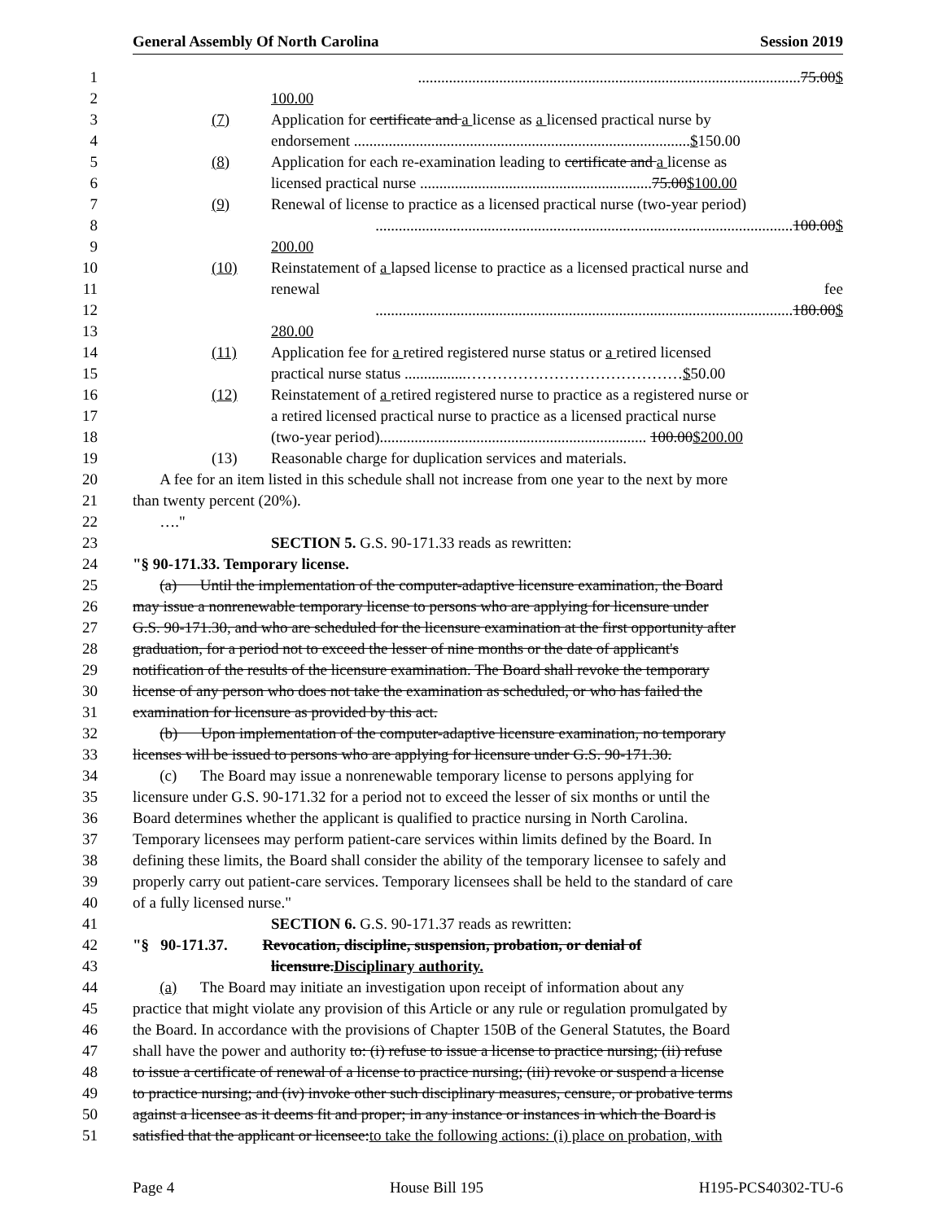General Assembly Of North Carolina Session 2019
1...................................................................................................75.00$
2 100.00
3 (7) Application for certificate and a license as a licensed practical nurse by
4 endorsement .......................................................................................$150.00
5 (8) Application for each re-examination leading to certificate and a license as
6 licensed practical nurse ............................................................75.00$100.00
7 (9) Renewal of license to practice as a licensed practical nurse (two-year period)
8............................................................................................................100.00$
9 200.00
10 (10) Reinstatement of a lapsed license to practice as a licensed practical nurse and
11 renewal fee
12............................................................................................................180.00$
13 280.00
14 (11) Application fee for a retired registered nurse status or a retired licensed
15 practical nurse status ................……………………………………$50.00
16 (12) Reinstatement of a retired registered nurse to practice as a registered nurse or
17 a retired licensed practical nurse to practice as a licensed practical nurse
18 (two-year period)..................................................................... 100.00$200.00
19 (13) Reasonable charge for duplication services and materials.
20 A fee for an item listed in this schedule shall not increase from one year to the next by more
21 than twenty percent (20%).
22 …."
23 SECTION 5. G.S. 90-171.33 reads as rewritten:
24 "§ 90-171.33. Temporary license.
25 (a) Until the implementation of the computer-adaptive licensure examination, the Board
26 may issue a nonrenewable temporary license to persons who are applying for licensure under
27 G.S. 90-171.30, and who are scheduled for the licensure examination at the first opportunity after
28 graduation, for a period not to exceed the lesser of nine months or the date of applicant's
29 notification of the results of the licensure examination. The Board shall revoke the temporary
30 license of any person who does not take the examination as scheduled, or who has failed the
31 examination for licensure as provided by this act.
32 (b) Upon implementation of the computer-adaptive licensure examination, no temporary
33 licenses will be issued to persons who are applying for licensure under G.S. 90-171.30.
34 (c) The Board may issue a nonrenewable temporary license to persons applying for
35 licensure under G.S. 90-171.32 for a period not to exceed the lesser of six months or until the
36 Board determines whether the applicant is qualified to practice nursing in North Carolina.
37 Temporary licensees may perform patient-care services within limits defined by the Board. In
38 defining these limits, the Board shall consider the ability of the temporary licensee to safely and
39 properly carry out patient-care services. Temporary licensees shall be held to the standard of care
40 of a fully licensed nurse."
41 SECTION 6. G.S. 90-171.37 reads as rewritten:
42 "§ 90-171.37. Revocation, discipline, suspension, probation, or denial of
43 licensure.Disciplinary authority.
44 (a) The Board may initiate an investigation upon receipt of information about any
45 practice that might violate any provision of this Article or any rule or regulation promulgated by
46 the Board. In accordance with the provisions of Chapter 150B of the General Statutes, the Board
47 shall have the power and authority to: (i) refuse to issue a license to practice nursing; (ii) refuse
48 to issue a certificate of renewal of a license to practice nursing; (iii) revoke or suspend a license
49 to practice nursing; and (iv) invoke other such disciplinary measures, censure, or probative terms
50 against a licensee as it deems fit and proper; in any instance or instances in which the Board is
51 satisfied that the applicant or licensee:to take the following actions: (i) place on probation, with
Page 4 House Bill 195 H195-PCS40302-TU-6